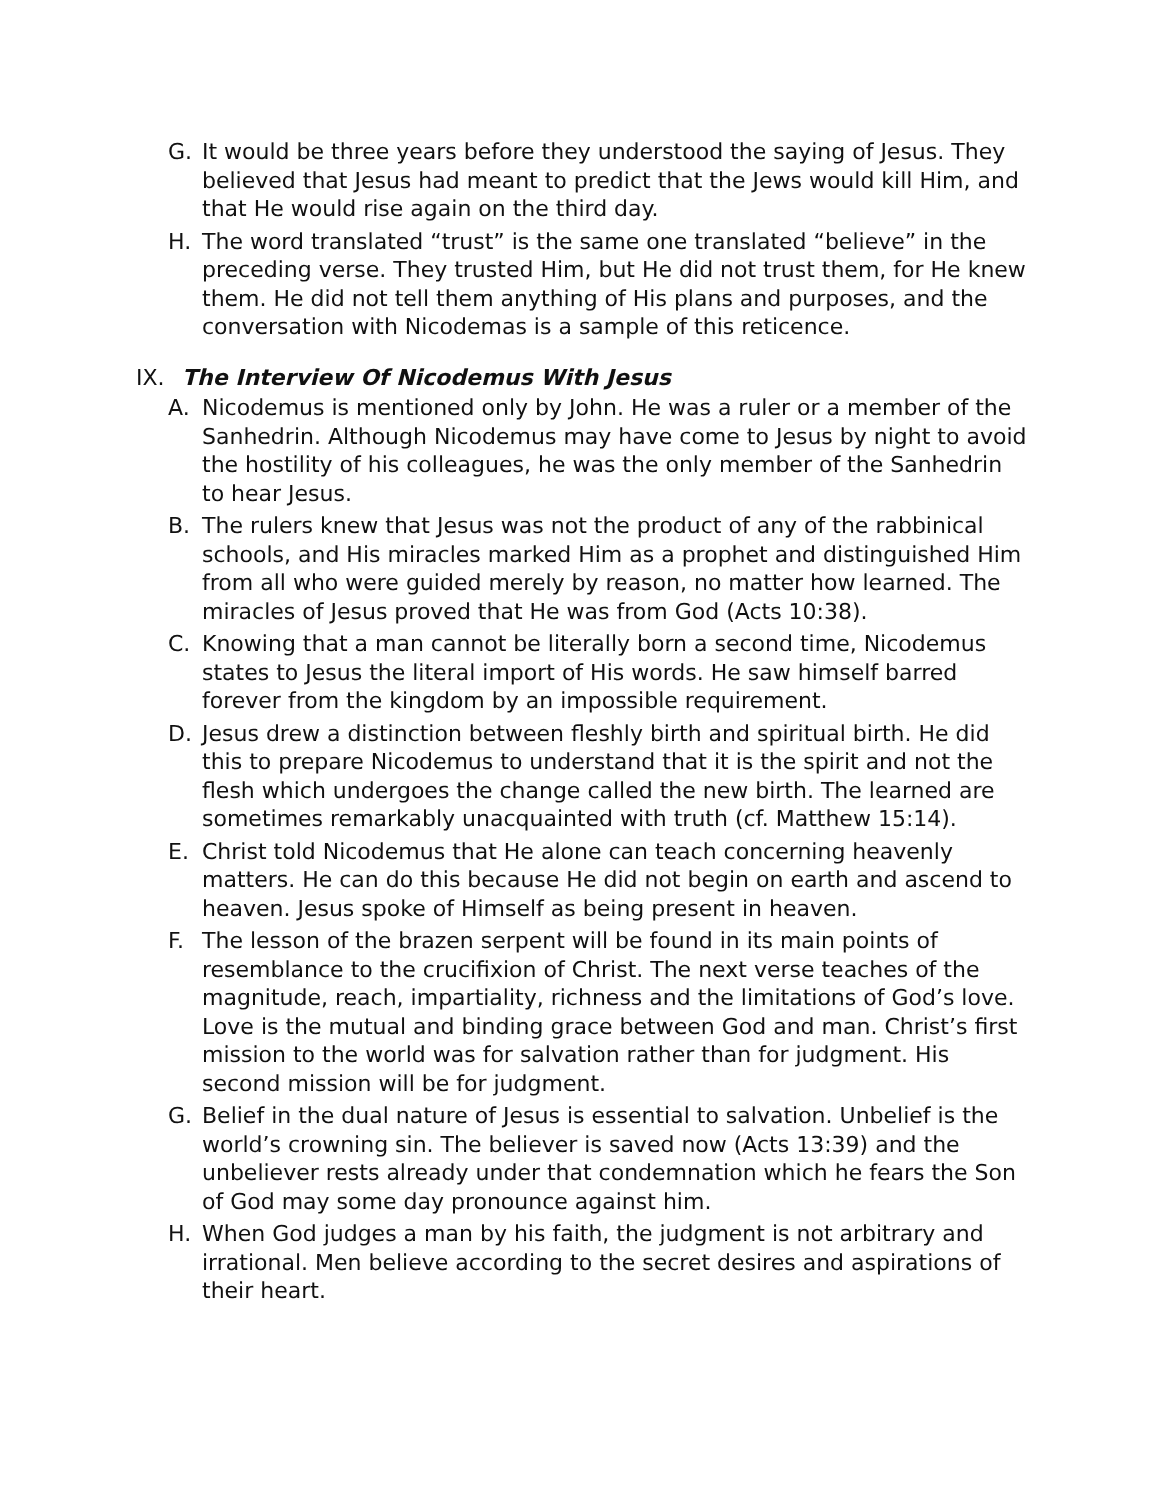G. It would be three years before they understood the saying of Jesus. They believed that Jesus had meant to predict that the Jews would kill Him, and that He would rise again on the third day.
H. The word translated “trust” is the same one translated “believe” in the preceding verse. They trusted Him, but He did not trust them, for He knew them. He did not tell them anything of His plans and purposes, and the conversation with Nicodemas is a sample of this reticence.
IX. The Interview Of Nicodemus With Jesus
A. Nicodemus is mentioned only by John. He was a ruler or a member of the Sanhedrin. Although Nicodemus may have come to Jesus by night to avoid the hostility of his colleagues, he was the only member of the Sanhedrin to hear Jesus.
B. The rulers knew that Jesus was not the product of any of the rabbinical schools, and His miracles marked Him as a prophet and distinguished Him from all who were guided merely by reason, no matter how learned. The miracles of Jesus proved that He was from God (Acts 10:38).
C. Knowing that a man cannot be literally born a second time, Nicodemus states to Jesus the literal import of His words. He saw himself barred forever from the kingdom by an impossible requirement.
D. Jesus drew a distinction between fleshly birth and spiritual birth. He did this to prepare Nicodemus to understand that it is the spirit and not the flesh which undergoes the change called the new birth. The learned are sometimes remarkably unacquainted with truth (cf. Matthew 15:14).
E. Christ told Nicodemus that He alone can teach concerning heavenly matters. He can do this because He did not begin on earth and ascend to heaven. Jesus spoke of Himself as being present in heaven.
F. The lesson of the brazen serpent will be found in its main points of resemblance to the crucifixion of Christ. The next verse teaches of the magnitude, reach, impartiality, richness and the limitations of God’s love. Love is the mutual and binding grace between God and man. Christ’s first mission to the world was for salvation rather than for judgment. His second mission will be for judgment.
G. Belief in the dual nature of Jesus is essential to salvation. Unbelief is the world’s crowning sin. The believer is saved now (Acts 13:39) and the unbeliever rests already under that condemnation which he fears the Son of God may some day pronounce against him.
H. When God judges a man by his faith, the judgment is not arbitrary and irrational. Men believe according to the secret desires and aspirations of their heart.